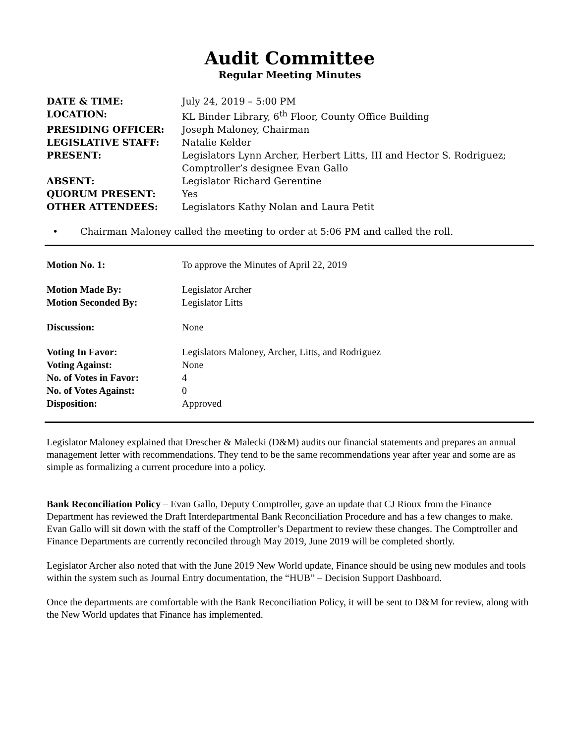Audit Committee
Regular Meeting Minutes
| DATE & TIME: | July 24, 2019 – 5:00 PM |
| LOCATION: | KL Binder Library, 6<sup>th</sup> Floor, County Office Building |
| PRESIDING OFFICER: | Joseph Maloney, Chairman |
| LEGISLATIVE STAFF: | Natalie Kelder |
| PRESENT: | Legislators Lynn Archer, Herbert Litts, III and Hector S. Rodriguez; Comptroller’s designee Evan Gallo |
| ABSENT: | Legislator Richard Gerentine |
| QUORUM PRESENT: | Yes |
| OTHER ATTENDEES: | Legislators Kathy Nolan and Laura Petit |
• Chairman Maloney called the meeting to order at 5:06 PM and called the roll.
| Motion No. 1: | To approve the Minutes of April 22, 2019 |
| Motion Made By: | Legislator Archer |
| Motion Seconded By: | Legislator Litts |
| Discussion: | None |
| Voting In Favor: | Legislators Maloney, Archer, Litts, and Rodriguez |
| Voting Against: | None |
| No. of Votes in Favor: | 4 |
| No. of Votes Against: | 0 |
| Disposition: | Approved |
Legislator Maloney explained that Drescher & Malecki (D&M) audits our financial statements and prepares an annual management letter with recommendations. They tend to be the same recommendations year after year and some are as simple as formalizing a current procedure into a policy.
Bank Reconciliation Policy – Evan Gallo, Deputy Comptroller, gave an update that CJ Rioux from the Finance Department has reviewed the Draft Interdepartmental Bank Reconciliation Procedure and has a few changes to make. Evan Gallo will sit down with the staff of the Comptroller’s Department to review these changes. The Comptroller and Finance Departments are currently reconciled through May 2019, June 2019 will be completed shortly.
Legislator Archer also noted that with the June 2019 New World update, Finance should be using new modules and tools within the system such as Journal Entry documentation, the “HUB” – Decision Support Dashboard.
Once the departments are comfortable with the Bank Reconciliation Policy, it will be sent to D&M for review, along with the New World updates that Finance has implemented.